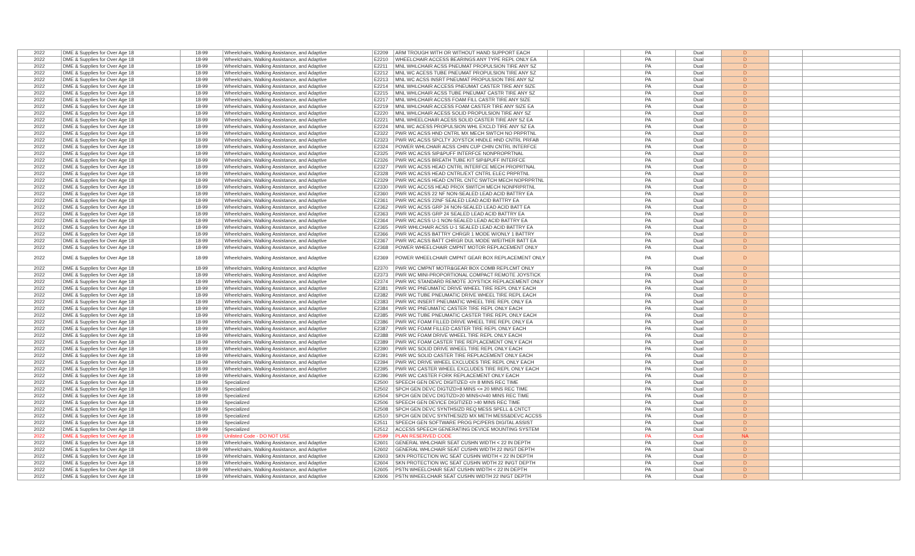| 2022 | DME & Supplies for Over Age 18 | 18-99 | Wheelchairs, Walking Assistance, and Adaptive | E2209 | ARM TROUGH WITH OR WITHOUT HAND SUPPORT EACH | | | PA | Dual | D | | |
| 2022 | DME & Supplies for Over Age 18 | 18-99 | Wheelchairs, Walking Assistance, and Adaptive | E2210 | WHEELCHAIR ACCESS BEARINGS ANY TYPE REPL ONLY EA | | | PA | Dual | D | | |
| 2022 | DME & Supplies for Over Age 18 | 18-99 | Wheelchairs, Walking Assistance, and Adaptive | E2211 | MNL WHLCHAIR ACSS PNEUMAT PROPULSION TIRE ANY SZ | | | PA | Dual | D | | |
| 2022 | DME & Supplies for Over Age 18 | 18-99 | Wheelchairs, Walking Assistance, and Adaptive | E2212 | MNL WC ACESS TUBE PNEUMAT PROPULSION TIRE ANY SZ | | | PA | Dual | D | | |
| 2022 | DME & Supplies for Over Age 18 | 18-99 | Wheelchairs, Walking Assistance, and Adaptive | E2213 | MNL WC ACSS INSRT PNEUMAT PROPULSION TIRE ANY SZ | | | PA | Dual | D | | |
| 2022 | DME & Supplies for Over Age 18 | 18-99 | Wheelchairs, Walking Assistance, and Adaptive | E2214 | MNL WHLCHAIR ACCESS PNEUMAT CASTER TIRE ANY SIZE | | | PA | Dual | D | | |
| 2022 | DME & Supplies for Over Age 18 | 18-99 | Wheelchairs, Walking Assistance, and Adaptive | E2215 | MNL WHLCHAIR ACSS TUBE PNEUMAT CASTR TIRE ANY SZ | | | PA | Dual | D | | |
| 2022 | DME & Supplies for Over Age 18 | 18-99 | Wheelchairs, Walking Assistance, and Adaptive | E2217 | MNL WHLCHAIR ACCSS FOAM FILL CASTR TIRE ANY SIZE | | | PA | Dual | D | | |
| 2022 | DME & Supplies for Over Age 18 | 18-99 | Wheelchairs, Walking Assistance, and Adaptive | E2219 | MNL WHLCHAIR ACCESS FOAM CASTER TIRE ANY SIZE EA | | | PA | Dual | D | | |
| 2022 | DME & Supplies for Over Age 18 | 18-99 | Wheelchairs, Walking Assistance, and Adaptive | E2220 | MNL WHLCHAIR ACESS SOLID PROPULSION TIRE ANY SZ | | | PA | Dual | D | | |
| 2022 | DME & Supplies for Over Age 18 | 18-99 | Wheelchairs, Walking Assistance, and Adaptive | E2221 | MNL WHEELCHAIR ACESS SOLID CASTER TIRE ANY SZ EA | | | PA | Dual | D | | |
| 2022 | DME & Supplies for Over Age 18 | 18-99 | Wheelchairs, Walking Assistance, and Adaptive | E2224 | MNL WC ACESS PROPULSION WHL EXCLD TIRE ANY SZ EA | | | PA | Dual | D | | |
| 2022 | DME & Supplies for Over Age 18 | 18-99 | Wheelchairs, Walking Assistance, and Adaptive | E2322 | PWR WC ACSS HND CNTRL MX MECH SWTCH NO PRPRTNL | | | PA | Dual | D | | |
| 2022 | DME & Supplies for Over Age 18 | 18-99 | Wheelchairs, Walking Assistance, and Adaptive | E2323 | PWR WC ACSS SPCLTY JOYSTCK HNDLE HND CNTRL PRFAB | | | PA | Dual | D | | |
| 2022 | DME & Supplies for Over Age 18 | 18-99 | Wheelchairs, Walking Assistance, and Adaptive | E2324 | POWER WHLCHAIR ACSS CHIN CUP CHIN CNTRL INTERFCE | | | PA | Dual | D | | |
| 2022 | DME & Supplies for Over Age 18 | 18-99 | Wheelchairs, Walking Assistance, and Adaptive | E2325 | PWR WC ACSS SIP&PUFF INTERFCE NONPROPRTNAL | | | PA | Dual | D | | |
| 2022 | DME & Supplies for Over Age 18 | 18-99 | Wheelchairs, Walking Assistance, and Adaptive | E2326 | PWR WC ACSS BREATH TUBE KIT SIP&PUFF INTERFCE | | | PA | Dual | D | | |
| 2022 | DME & Supplies for Over Age 18 | 18-99 | Wheelchairs, Walking Assistance, and Adaptive | E2327 | PWR WC ACSS HEAD CNTRL INTERFCE MECH PROPRTNAL | | | PA | Dual | D | | |
| 2022 | DME & Supplies for Over Age 18 | 18-99 | Wheelchairs, Walking Assistance, and Adaptive | E2328 | PWR WC ACSS HEAD CNTRL/EXT CNTRL ELEC PRPRTNL | | | PA | Dual | D | | |
| 2022 | DME & Supplies for Over Age 18 | 18-99 | Wheelchairs, Walking Assistance, and Adaptive | E2329 | PWR WC ACSS HEAD CNTRL CNTC SWTCH MECH NOPRPRTNL | | | PA | Dual | D | | |
| 2022 | DME & Supplies for Over Age 18 | 18-99 | Wheelchairs, Walking Assistance, and Adaptive | E2330 | PWR WC ACCSS HEAD PROX SWITCH MECH NONPRPRTNL | | | PA | Dual | D | | |
| 2022 | DME & Supplies for Over Age 18 | 18-99 | Wheelchairs, Walking Assistance, and Adaptive | E2360 | PWR WC ACSS 22 NF NON-SEALED LEAD ACID BATTRY EA | | | PA | Dual | D | | |
| 2022 | DME & Supplies for Over Age 18 | 18-99 | Wheelchairs, Walking Assistance, and Adaptive | E2361 | PWR WC ACSS 22NF SEALED LEAD ACID BATTRY EA | | | PA | Dual | D | | |
| 2022 | DME & Supplies for Over Age 18 | 18-99 | Wheelchairs, Walking Assistance, and Adaptive | E2362 | PWR WC ACSS GRP 24 NON-SEALED LEAD ACID BATT EA | | | PA | Dual | D | | |
| 2022 | DME & Supplies for Over Age 18 | 18-99 | Wheelchairs, Walking Assistance, and Adaptive | E2363 | PWR WC ACSS GRP 24 SEALED LEAD ACID BATTRY EA | | | PA | Dual | D | | |
| 2022 | DME & Supplies for Over Age 18 | 18-99 | Wheelchairs, Walking Assistance, and Adaptive | E2364 | PWR WC ACSS U-1 NON-SEALED LEAD ACID BATTRY EA | | | PA | Dual | D | | |
| 2022 | DME & Supplies for Over Age 18 | 18-99 | Wheelchairs, Walking Assistance, and Adaptive | E2365 | PWR WHLCHAIR ACSS U-1 SEALED LEAD ACID BATTRY EA | | | PA | Dual | D | | |
| 2022 | DME & Supplies for Over Age 18 | 18-99 | Wheelchairs, Walking Assistance, and Adaptive | E2366 | PWR WC ACSS BATTRY CHRGR 1 MODE W/ONLY 1 BATTRY | | | PA | Dual | D | | |
| 2022 | DME & Supplies for Over Age 18 | 18-99 | Wheelchairs, Walking Assistance, and Adaptive | E2367 | PWR WC ACSS BATT CHRGR DUL MODE W/EITHER BATT EA | | | PA | Dual | D | | |
| 2022 | DME & Supplies for Over Age 18 | 18-99 | Wheelchairs, Walking Assistance, and Adaptive | E2368 | POWER WHEELCHAIR CMPNT MOTOR REPLACEMENT ONLY | | | PA | Dual | D | | |
| 2022 | DME & Supplies for Over Age 18 | 18-99 | Wheelchairs, Walking Assistance, and Adaptive | E2369 | POWER WHEELCHAIR CMPNT GEAR BOX REPLACEMENT ONLY | | | PA | Dual | D | | |
| 2022 | DME & Supplies for Over Age 18 | 18-99 | Wheelchairs, Walking Assistance, and Adaptive | E2370 | PWR WC CMPNT MOTR&GEAR BOX COMB REPLCMT ONLY | | | PA | Dual | D | | |
| 2022 | DME & Supplies for Over Age 18 | 18-99 | Wheelchairs, Walking Assistance, and Adaptive | E2373 | PWR WC MINI-PROPORTIONAL COMPACT REMOTE JOYSTICK | | | PA | Dual | D | | |
| 2022 | DME & Supplies for Over Age 18 | 18-99 | Wheelchairs, Walking Assistance, and Adaptive | E2374 | PWR WC STANDARD REMOTE JOYSTICK REPLACEMENT ONLY | | | PA | Dual | D | | |
| 2022 | DME & Supplies for Over Age 18 | 18-99 | Wheelchairs, Walking Assistance, and Adaptive | E2381 | PWR WC PNEUMATIC DRIVE WHEEL TIRE REPL ONLY EACH | | | PA | Dual | D | | |
| 2022 | DME & Supplies for Over Age 18 | 18-99 | Wheelchairs, Walking Assistance, and Adaptive | E2382 | PWR WC TUBE PNEUMATIC DRIVE WHEEL TIRE REPL EACH | | | PA | Dual | D | | |
| 2022 | DME & Supplies for Over Age 18 | 18-99 | Wheelchairs, Walking Assistance, and Adaptive | E2383 | PWR WC INSERT PNEUMATIC WHEEL TIRE REPL ONLY EA | | | PA | Dual | D | | |
| 2022 | DME & Supplies for Over Age 18 | 18-99 | Wheelchairs, Walking Assistance, and Adaptive | E2384 | PWR WC PNEUMATIC CASTER TIRE REPL ONLY EACH | | | PA | Dual | D | | |
| 2022 | DME & Supplies for Over Age 18 | 18-99 | Wheelchairs, Walking Assistance, and Adaptive | E2385 | PWR WC TUBE PNEUMATIC CASTER TIRE REPL ONLY EACH | | | PA | Dual | D | | |
| 2022 | DME & Supplies for Over Age 18 | 18-99 | Wheelchairs, Walking Assistance, and Adaptive | E2386 | PWR WC FOAM FILLED DRIVE WHEEL TIRE REPL ONLY EA | | | PA | Dual | D | | |
| 2022 | DME & Supplies for Over Age 18 | 18-99 | Wheelchairs, Walking Assistance, and Adaptive | E2387 | PWR WC FOAM FILLED CASTER TIRE REPL ONLY EACH | | | PA | Dual | D | | |
| 2022 | DME & Supplies for Over Age 18 | 18-99 | Wheelchairs, Walking Assistance, and Adaptive | E2388 | PWR WC FOAM DRIVE WHEEL TIRE REPL ONLY EACH | | | PA | Dual | D | | |
| 2022 | DME & Supplies for Over Age 18 | 18-99 | Wheelchairs, Walking Assistance, and Adaptive | E2389 | PWR WC FOAM CASTER TIRE REPLACEMENT ONLY EACH | | | PA | Dual | D | | |
| 2022 | DME & Supplies for Over Age 18 | 18-99 | Wheelchairs, Walking Assistance, and Adaptive | E2390 | PWR WC SOLID DRIVE WHEEL TIRE REPL ONLY EACH | | | PA | Dual | D | | |
| 2022 | DME & Supplies for Over Age 18 | 18-99 | Wheelchairs, Walking Assistance, and Adaptive | E2391 | PWR WC SOLID CASTER TIRE REPLACEMENT ONLY EACH | | | PA | Dual | D | | |
| 2022 | DME & Supplies for Over Age 18 | 18-99 | Wheelchairs, Walking Assistance, and Adaptive | E2394 | PWR WC DRIVE WHEEL EXCLUDES TIRE REPL ONLY EACH | | | PA | Dual | D | | |
| 2022 | DME & Supplies for Over Age 18 | 18-99 | Wheelchairs, Walking Assistance, and Adaptive | E2395 | PWR WC CASTER WHEEL EXCLUDES TIRE REPL ONLY EACH | | | PA | Dual | D | | |
| 2022 | DME & Supplies for Over Age 18 | 18-99 | Wheelchairs, Walking Assistance, and Adaptive | E2396 | PWR WC CASTER FORK REPLACEMENT ONLY EACH | | | PA | Dual | D | | |
| 2022 | DME & Supplies for Over Age 18 | 18-99 | Specialized | E2500 | SPEECH GEN DEVC DIGITIZED </= 8 MINS REC TIME | | | PA | Dual | D | | |
| 2022 | DME & Supplies for Over Age 18 | 18-99 | Specialized | E2502 | SPCH GEN DEVC DIGTIZD>8 MINS <= 20 MINS REC TIME | | | PA | Dual | D | | |
| 2022 | DME & Supplies for Over Age 18 | 18-99 | Specialized | E2504 | SPCH GEN DEVC DIGTIZD>20 MINS</=40 MINS REC TIME | | | PA | Dual | D | | |
| 2022 | DME & Supplies for Over Age 18 | 18-99 | Specialized | E2506 | SPEECH GEN DEVICE DIGITIZED >40 MINS REC TIME | | | PA | Dual | D | | |
| 2022 | DME & Supplies for Over Age 18 | 18-99 | Specialized | E2508 | SPCH GEN DEVC SYNTHSIZD REQ MESS SPELL & CNTCT | | | PA | Dual | D | | |
| 2022 | DME & Supplies for Over Age 18 | 18-99 | Specialized | E2510 | SPCH GEN DEVC SYNTHESIZD MX METH MESS&DEVC ACCSS | | | PA | Dual | D | | |
| 2022 | DME & Supplies for Over Age 18 | 18-99 | Specialized | E2511 | SPEECH GEN SOFTWARE PROG PC/PERS DIGITAL ASSIST | | | PA | Dual | D | | |
| 2022 | DME & Supplies for Over Age 18 | 18-99 | Specialized | E2512 | ACCESS SPEECH GENERATING DEVICE MOUNTING SYSTEM | | | PA | Dual | D | | |
| 2022 | DME & Supplies for Over Age 18 | 18-99 | Unlisted Code - DO NOT USE | E2599 | PLAN RESERVED CODE | | | PA | Dual | NA | | |
| 2022 | DME & Supplies for Over Age 18 | 18-99 | Wheelchairs, Walking Assistance, and Adaptive | E2601 | GENERAL WHLCHAIR SEAT CUSHN WIDTH < 22 IN DEPTH | | | PA | Dual | D | | |
| 2022 | DME & Supplies for Over Age 18 | 18-99 | Wheelchairs, Walking Assistance, and Adaptive | E2602 | GENERAL WHLCHAIR SEAT CUSHN WIDTH 22 IN/GT DEPTH | | | PA | Dual | D | | |
| 2022 | DME & Supplies for Over Age 18 | 18-99 | Wheelchairs, Walking Assistance, and Adaptive | E2603 | SKN PROTECTION WC SEAT CUSHN WIDTH < 22 IN DEPTH | | | PA | Dual | D | | |
| 2022 | DME & Supplies for Over Age 18 | 18-99 | Wheelchairs, Walking Assistance, and Adaptive | E2604 | SKN PROTECTION WC SEAT CUSHN WDTH 22 IN/GT DEPTH | | | PA | Dual | D | | |
| 2022 | DME & Supplies for Over Age 18 | 18-99 | Wheelchairs, Walking Assistance, and Adaptive | E2605 | PSTN WHEELCHAIR SEAT CUSHN WIDTH < 22 IN DEPTH | | | PA | Dual | D | | |
| 2022 | DME & Supplies for Over Age 18 | 18-99 | Wheelchairs, Walking Assistance, and Adaptive | E2606 | PSTN WHEELCHAIR SEAT CUSHN WIDTH 22 IN/GT DEPTH | | | PA | Dual | D | | |